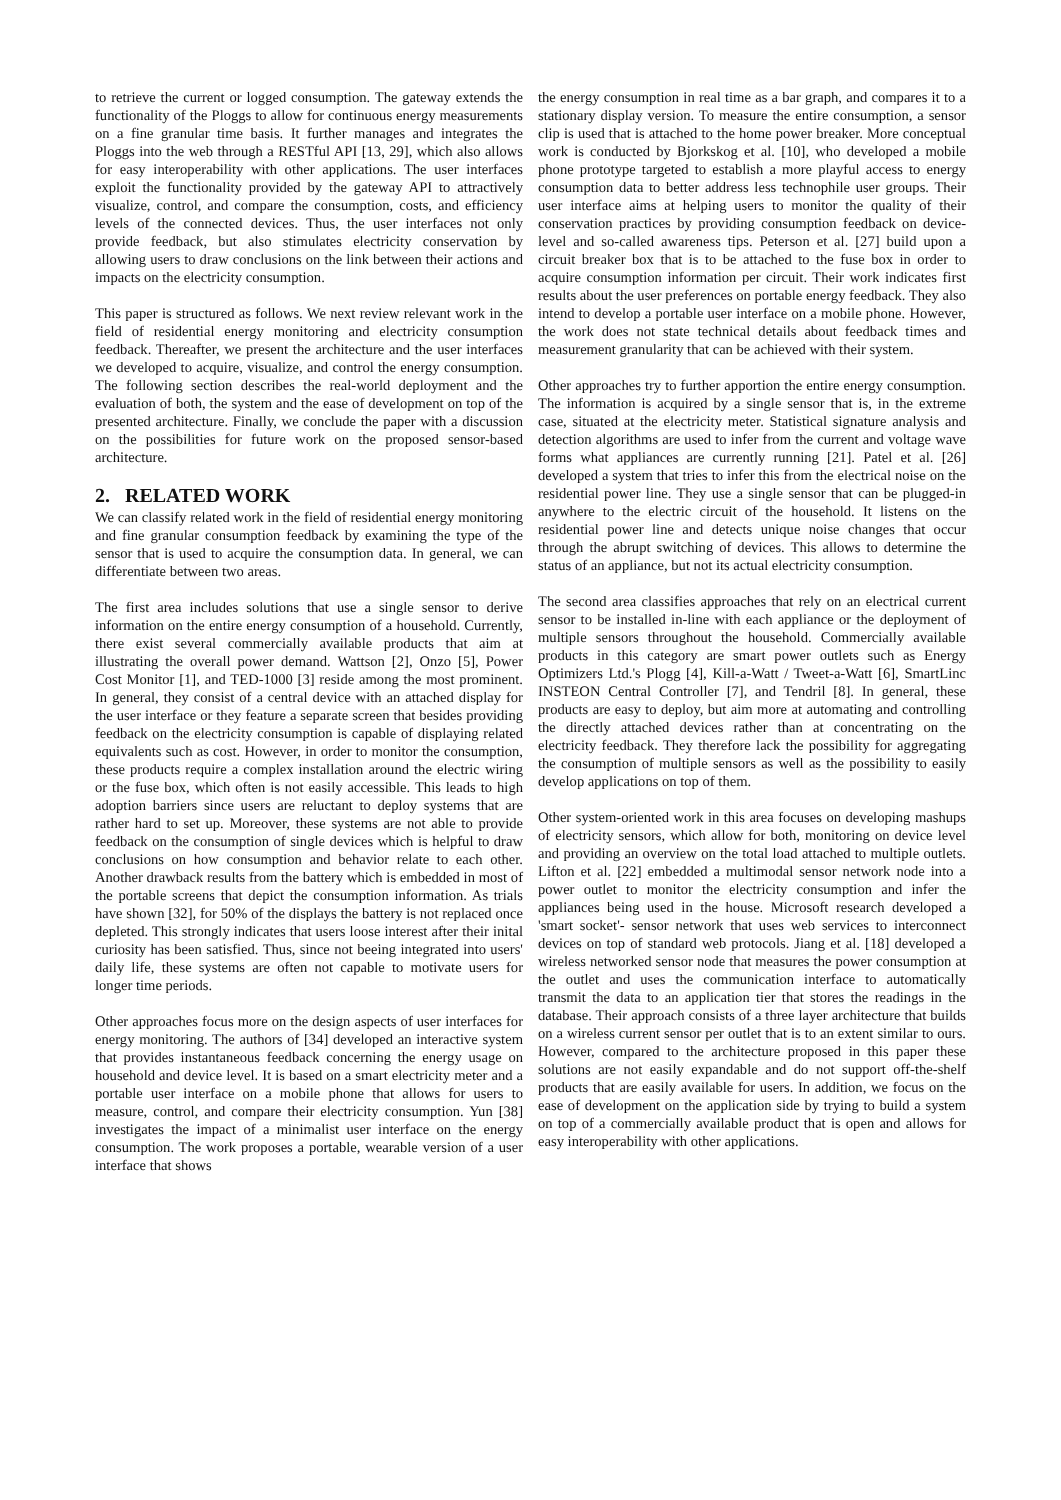to retrieve the current or logged consumption. The gateway extends the functionality of the Ploggs to allow for continuous energy measurements on a fine granular time basis. It further manages and integrates the Ploggs into the web through a RESTful API [13, 29], which also allows for easy interoperability with other applications. The user interfaces exploit the functionality provided by the gateway API to attractively visualize, control, and compare the consumption, costs, and efficiency levels of the connected devices. Thus, the user interfaces not only provide feedback, but also stimulates electricity conservation by allowing users to draw conclusions on the link between their actions and impacts on the electricity consumption.
This paper is structured as follows. We next review relevant work in the field of residential energy monitoring and electricity consumption feedback. Thereafter, we present the architecture and the user interfaces we developed to acquire, visualize, and control the energy consumption. The following section describes the real-world deployment and the evaluation of both, the system and the ease of development on top of the presented architecture. Finally, we conclude the paper with a discussion on the possibilities for future work on the proposed sensor-based architecture.
2. RELATED WORK
We can classify related work in the field of residential energy monitoring and fine granular consumption feedback by examining the type of the sensor that is used to acquire the consumption data. In general, we can differentiate between two areas.
The first area includes solutions that use a single sensor to derive information on the entire energy consumption of a household. Currently, there exist several commercially available products that aim at illustrating the overall power demand. Wattson [2], Onzo [5], Power Cost Monitor [1], and TED-1000 [3] reside among the most prominent. In general, they consist of a central device with an attached display for the user interface or they feature a separate screen that besides providing feedback on the electricity consumption is capable of displaying related equivalents such as cost. However, in order to monitor the consumption, these products require a complex installation around the electric wiring or the fuse box, which often is not easily accessible. This leads to high adoption barriers since users are reluctant to deploy systems that are rather hard to set up. Moreover, these systems are not able to provide feedback on the consumption of single devices which is helpful to draw conclusions on how consumption and behavior relate to each other. Another drawback results from the battery which is embedded in most of the portable screens that depict the consumption information. As trials have shown [32], for 50% of the displays the battery is not replaced once depleted. This strongly indicates that users loose interest after their inital curiosity has been satisfied. Thus, since not beeing integrated into users' daily life, these systems are often not capable to motivate users for longer time periods.
Other approaches focus more on the design aspects of user interfaces for energy monitoring. The authors of [34] developed an interactive system that provides instantaneous feedback concerning the energy usage on household and device level. It is based on a smart electricity meter and a portable user interface on a mobile phone that allows for users to measure, control, and compare their electricity consumption. Yun [38] investigates the impact of a minimalist user interface on the energy consumption. The work proposes a portable, wearable version of a user interface that shows
the energy consumption in real time as a bar graph, and compares it to a stationary display version. To measure the entire consumption, a sensor clip is used that is attached to the home power breaker. More conceptual work is conducted by Bjorkskog et al. [10], who developed a mobile phone prototype targeted to establish a more playful access to energy consumption data to better address less technophile user groups. Their user interface aims at helping users to monitor the quality of their conservation practices by providing consumption feedback on device-level and so-called awareness tips. Peterson et al. [27] build upon a circuit breaker box that is to be attached to the fuse box in order to acquire consumption information per circuit. Their work indicates first results about the user preferences on portable energy feedback. They also intend to develop a portable user interface on a mobile phone. However, the work does not state technical details about feedback times and measurement granularity that can be achieved with their system.
Other approaches try to further apportion the entire energy consumption. The information is acquired by a single sensor that is, in the extreme case, situated at the electricity meter. Statistical signature analysis and detection algorithms are used to infer from the current and voltage wave forms what appliances are currently running [21]. Patel et al. [26] developed a system that tries to infer this from the electrical noise on the residential power line. They use a single sensor that can be plugged-in anywhere to the electric circuit of the household. It listens on the residential power line and detects unique noise changes that occur through the abrupt switching of devices. This allows to determine the status of an appliance, but not its actual electricity consumption.
The second area classifies approaches that rely on an electrical current sensor to be installed in-line with each appliance or the deployment of multiple sensors throughout the household. Commercially available products in this category are smart power outlets such as Energy Optimizers Ltd.'s Plogg [4], Kill-a-Watt / Tweet-a-Watt [6], SmartLinc INSTEON Central Controller [7], and Tendril [8]. In general, these products are easy to deploy, but aim more at automating and controlling the directly attached devices rather than at concentrating on the electricity feedback. They therefore lack the possibility for aggregating the consumption of multiple sensors as well as the possibility to easily develop applications on top of them.
Other system-oriented work in this area focuses on developing mashups of electricity sensors, which allow for both, monitoring on device level and providing an overview on the total load attached to multiple outlets. Lifton et al. [22] embedded a multimodal sensor network node into a power outlet to monitor the electricity consumption and infer the appliances being used in the house. Microsoft research developed a 'smart socket'- sensor network that uses web services to interconnect devices on top of standard web protocols. Jiang et al. [18] developed a wireless networked sensor node that measures the power consumption at the outlet and uses the communication interface to automatically transmit the data to an application tier that stores the readings in the database. Their approach consists of a three layer architecture that builds on a wireless current sensor per outlet that is to an extent similar to ours. However, compared to the architecture proposed in this paper these solutions are not easily expandable and do not support off-the-shelf products that are easily available for users. In addition, we focus on the ease of development on the application side by trying to build a system on top of a commercially available product that is open and allows for easy interoperability with other applications.